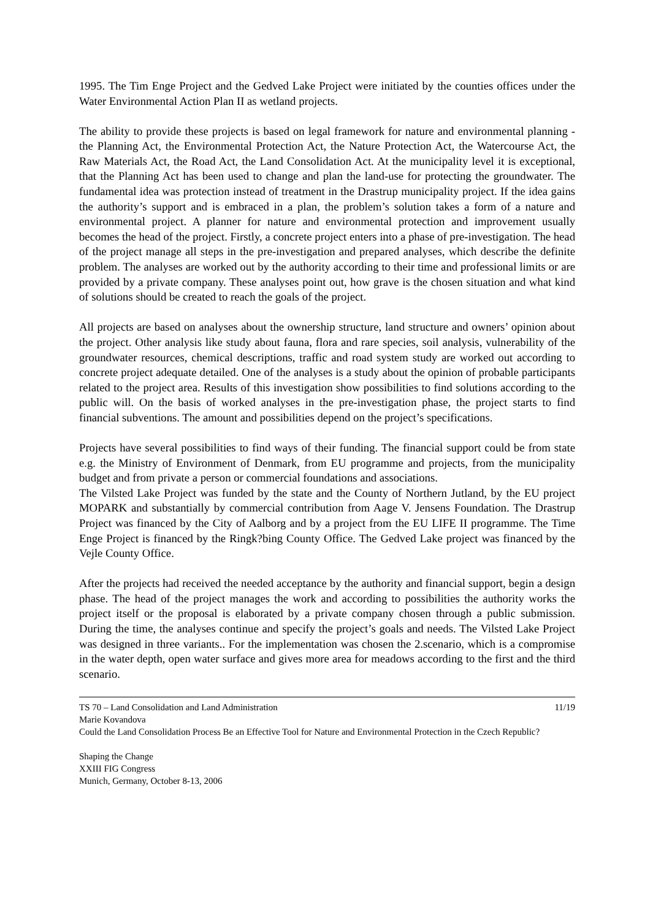1995. The Tim Enge Project and the Gedved Lake Project were initiated by the counties offices under the Water Environmental Action Plan II as wetland projects.
The ability to provide these projects is based on legal framework for nature and environmental planning - the Planning Act, the Environmental Protection Act, the Nature Protection Act, the Watercourse Act, the Raw Materials Act, the Road Act, the Land Consolidation Act. At the municipality level it is exceptional, that the Planning Act has been used to change and plan the land-use for protecting the groundwater. The fundamental idea was protection instead of treatment in the Drastrup municipality project. If the idea gains the authority’s support and is embraced in a plan, the problem’s solution takes a form of a nature and environmental project. A planner for nature and environmental protection and improvement usually becomes the head of the project. Firstly, a concrete project enters into a phase of pre-investigation. The head of the project manage all steps in the pre-investigation and prepared analyses, which describe the definite problem. The analyses are worked out by the authority according to their time and professional limits or are provided by a private company. These analyses point out, how grave is the chosen situation and what kind of solutions should be created to reach the goals of the project.
All projects are based on analyses about the ownership structure, land structure and owners’ opinion about the project. Other analysis like study about fauna, flora and rare species, soil analysis, vulnerability of the groundwater resources, chemical descriptions, traffic and road system study are worked out according to concrete project adequate detailed. One of the analyses is a study about the opinion of probable participants related to the project area. Results of this investigation show possibilities to find solutions according to the public will. On the basis of worked analyses in the pre-investigation phase, the project starts to find financial subventions. The amount and possibilities depend on the project’s specifications.
Projects have several possibilities to find ways of their funding. The financial support could be from state e.g. the Ministry of Environment of Denmark, from EU programme and projects, from the municipality budget and from private a person or commercial foundations and associations.
The Vilsted Lake Project was funded by the state and the County of Northern Jutland, by the EU project MOPARK and substantially by commercial contribution from Aage V. Jensens Foundation. The Drastrup Project was financed by the City of Aalborg and by a project from the EU LIFE II programme. The Time Enge Project is financed by the Ringk?bing County Office. The Gedved Lake project was financed by the Vejle County Office.
After the projects had received the needed acceptance by the authority and financial support, begin a design phase. The head of the project manages the work and according to possibilities the authority works the project itself or the proposal is elaborated by a private company chosen through a public submission. During the time, the analyses continue and specify the project’s goals and needs. The Vilsted Lake Project was designed in three variants.. For the implementation was chosen the 2.scenario, which is a compromise in the water depth, open water surface and gives more area for meadows according to the first and the third scenario.
TS 70 – Land Consolidation and Land Administration 11/19
Marie Kovandova
Could the Land Consolidation Process Be an Effective Tool for Nature and Environmental Protection in the Czech Republic?
Shaping the Change
XXIII FIG Congress
Munich, Germany, October 8-13, 2006